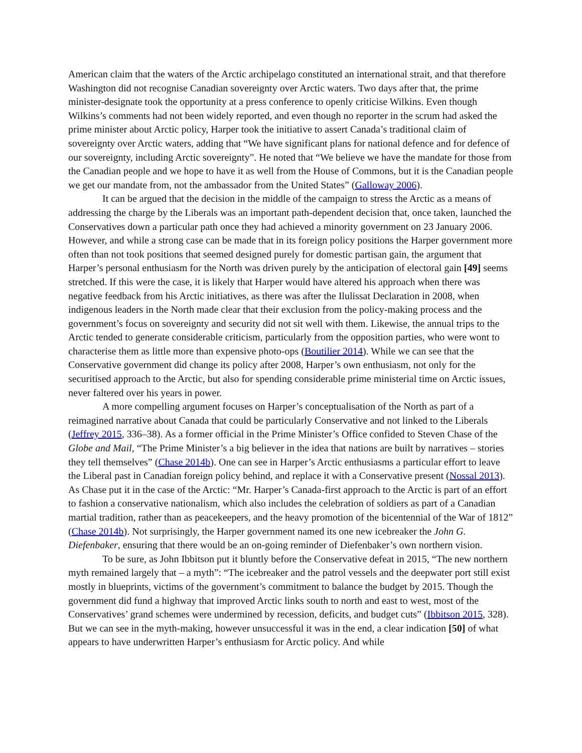American claim that the waters of the Arctic archipelago constituted an international strait, and that therefore Washington did not recognise Canadian sovereignty over Arctic waters. Two days after that, the prime minister-designate took the opportunity at a press conference to openly criticise Wilkins. Even though Wilkins’s comments had not been widely reported, and even though no reporter in the scrum had asked the prime minister about Arctic policy, Harper took the initiative to assert Canada’s traditional claim of sovereignty over Arctic waters, adding that “We have significant plans for national defence and for defence of our sovereignty, including Arctic sovereignty”. He noted that “We believe we have the mandate for those from the Canadian people and we hope to have it as well from the House of Commons, but it is the Canadian people we get our mandate from, not the ambassador from the United States” (Galloway 2006).
It can be argued that the decision in the middle of the campaign to stress the Arctic as a means of addressing the charge by the Liberals was an important path-dependent decision that, once taken, launched the Conservatives down a particular path once they had achieved a minority government on 23 January 2006. However, and while a strong case can be made that in its foreign policy positions the Harper government more often than not took positions that seemed designed purely for domestic partisan gain, the argument that Harper’s personal enthusiasm for the North was driven purely by the anticipation of electoral gain [49] seems stretched. If this were the case, it is likely that Harper would have altered his approach when there was negative feedback from his Arctic initiatives, as there was after the Ilulissat Declaration in 2008, when indigenous leaders in the North made clear that their exclusion from the policy-making process and the government’s focus on sovereignty and security did not sit well with them. Likewise, the annual trips to the Arctic tended to generate considerable criticism, particularly from the opposition parties, who were wont to characterise them as little more than expensive photo-ops (Boutilier 2014). While we can see that the Conservative government did change its policy after 2008, Harper’s own enthusiasm, not only for the securitised approach to the Arctic, but also for spending considerable prime ministerial time on Arctic issues, never faltered over his years in power.
A more compelling argument focuses on Harper’s conceptualisation of the North as part of a reimagined narrative about Canada that could be particularly Conservative and not linked to the Liberals (Jeffrey 2015, 336–38). As a former official in the Prime Minister’s Office confided to Steven Chase of the Globe and Mail, “The Prime Minister’s a big believer in the idea that nations are built by narratives – stories they tell themselves” (Chase 2014b). One can see in Harper’s Arctic enthusiasms a particular effort to leave the Liberal past in Canadian foreign policy behind, and replace it with a Conservative present (Nossal 2013). As Chase put it in the case of the Arctic: “Mr. Harper’s Canada-first approach to the Arctic is part of an effort to fashion a conservative nationalism, which also includes the celebration of soldiers as part of a Canadian martial tradition, rather than as peacekeepers, and the heavy promotion of the bicentennial of the War of 1812” (Chase 2014b). Not surprisingly, the Harper government named its one new icebreaker the John G. Diefenbaker, ensuring that there would be an on-going reminder of Diefenbaker’s own northern vision.
To be sure, as John Ibbitson put it bluntly before the Conservative defeat in 2015, “The new northern myth remained largely that – a myth”: “The icebreaker and the patrol vessels and the deepwater port still exist mostly in blueprints, victims of the government’s commitment to balance the budget by 2015. Though the government did fund a highway that improved Arctic links south to north and east to west, most of the Conservatives’ grand schemes were undermined by recession, deficits, and budget cuts” (Ibbitson 2015, 328). But we can see in the myth-making, however unsuccessful it was in the end, a clear indication [50] of what appears to have underwritten Harper’s enthusiasm for Arctic policy. And while